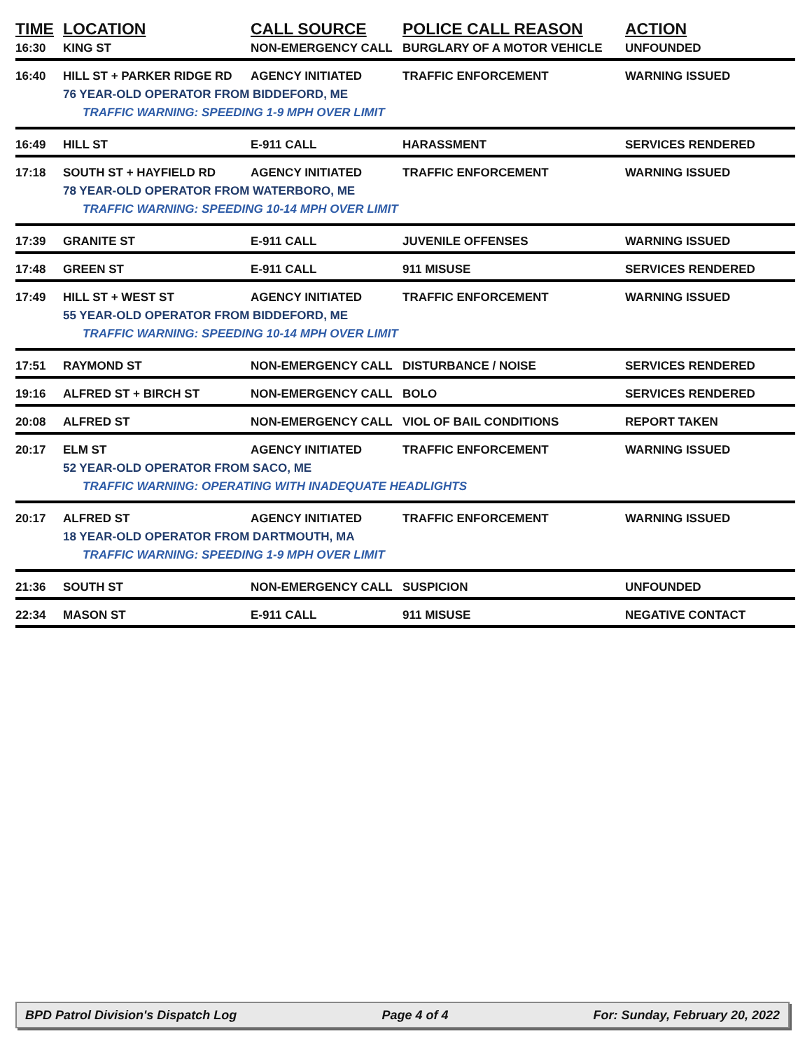| TIME | LOCATION | CALL SOURCE | POLICE CALL REASON | ACTION |
| --- | --- | --- | --- | --- |
| 16:30 | KING ST | NON-EMERGENCY CALL | BURGLARY OF A MOTOR VEHICLE | UNFOUNDED |
| 16:40 | HILL ST + PARKER RIDGE RD | AGENCY INITIATED | TRAFFIC ENFORCEMENT | WARNING ISSUED |
| | 76 YEAR-OLD OPERATOR FROM BIDDEFORD, ME | | | |
| TRAFFIC WARNING: SPEEDING 1-9 MPH OVER LIMIT | | | | |
| 16:49 | HILL ST | E-911 CALL | HARASSMENT | SERVICES RENDERED |
| 17:18 | SOUTH ST + HAYFIELD RD | AGENCY INITIATED | TRAFFIC ENFORCEMENT | WARNING ISSUED |
| | 78 YEAR-OLD OPERATOR FROM WATERBORO, ME | | | |
| TRAFFIC WARNING: SPEEDING 10-14 MPH OVER LIMIT | | | | |
| 17:39 | GRANITE ST | E-911 CALL | JUVENILE OFFENSES | WARNING ISSUED |
| 17:48 | GREEN ST | E-911 CALL | 911 MISUSE | SERVICES RENDERED |
| 17:49 | HILL ST + WEST ST | AGENCY INITIATED | TRAFFIC ENFORCEMENT | WARNING ISSUED |
| | 55 YEAR-OLD OPERATOR FROM BIDDEFORD, ME | | | |
| TRAFFIC WARNING: SPEEDING 10-14 MPH OVER LIMIT | | | | |
| 17:51 | RAYMOND ST | NON-EMERGENCY CALL | DISTURBANCE / NOISE | SERVICES RENDERED |
| 19:16 | ALFRED ST + BIRCH ST | NON-EMERGENCY CALL | BOLO | SERVICES RENDERED |
| 20:08 | ALFRED ST | NON-EMERGENCY CALL | VIOL OF BAIL CONDITIONS | REPORT TAKEN |
| 20:17 | ELM ST | AGENCY INITIATED | TRAFFIC ENFORCEMENT | WARNING ISSUED |
| | 52 YEAR-OLD OPERATOR FROM SACO, ME | | | |
| TRAFFIC WARNING: OPERATING WITH INADEQUATE HEADLIGHTS | | | | |
| 20:17 | ALFRED ST | AGENCY INITIATED | TRAFFIC ENFORCEMENT | WARNING ISSUED |
| | 18 YEAR-OLD OPERATOR FROM DARTMOUTH, MA | | | |
| TRAFFIC WARNING: SPEEDING 1-9 MPH OVER LIMIT | | | | |
| 21:36 | SOUTH ST | NON-EMERGENCY CALL | SUSPICION | UNFOUNDED |
| 22:34 | MASON ST | E-911 CALL | 911 MISUSE | NEGATIVE CONTACT |
BPD Patrol Division's Dispatch Log Page 4 of 4 For: Sunday, February 20, 2022